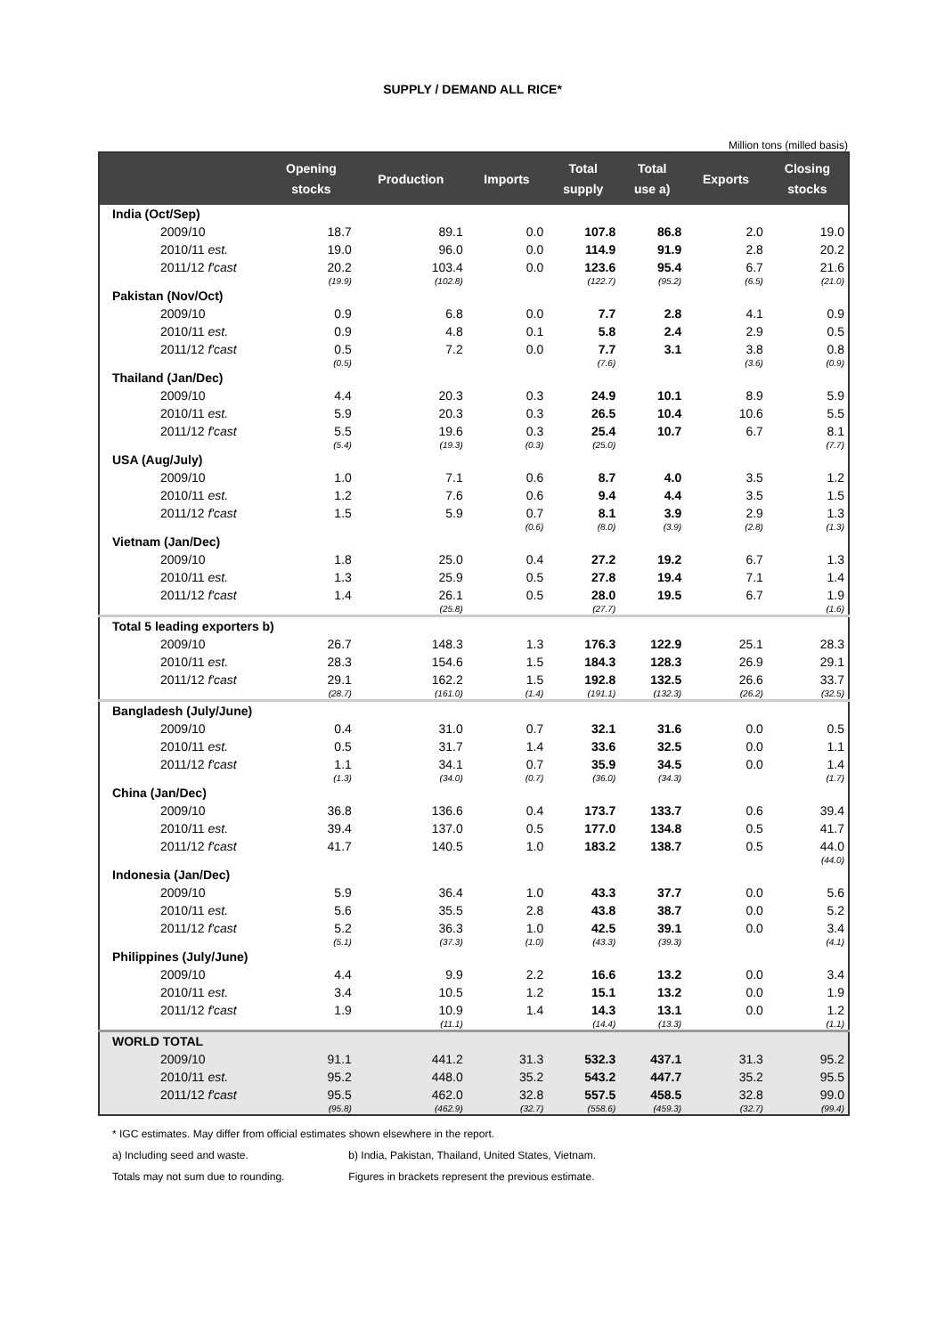SUPPLY / DEMAND ALL RICE*
Million tons (milled basis)
| | Opening stocks | Production | Imports | Total supply | Total use a) | Exports | Closing stocks |
| --- | --- | --- | --- | --- | --- | --- | --- |
| India (Oct/Sep) | | | | | | | |
| 2009/10 | 18.7 | 89.1 | 0.0 | 107.8 | 86.8 | 2.0 | 19.0 |
| 2010/11 est. | 19.0 | 96.0 | 0.0 | 114.9 | 91.9 | 2.8 | 20.2 |
| 2011/12 f'cast | 20.2 | 103.4 | 0.0 | 123.6 | 95.4 | 6.7 | 21.6 |
| | (19.9) | (102.8) | | (122.7) | (95.2) | (6.5) | (21.0) |
| Pakistan (Nov/Oct) | | | | | | | |
| 2009/10 | 0.9 | 6.8 | 0.0 | 7.7 | 2.8 | 4.1 | 0.9 |
| 2010/11 est. | 0.9 | 4.8 | 0.1 | 5.8 | 2.4 | 2.9 | 0.5 |
| 2011/12 f'cast | 0.5 | 7.2 | 0.0 | 7.7 | 3.1 | 3.8 | 0.8 |
| | (0.5) | | | (7.6) | | (3.6) | (0.9) |
| Thailand (Jan/Dec) | | | | | | | |
| 2009/10 | 4.4 | 20.3 | 0.3 | 24.9 | 10.1 | 8.9 | 5.9 |
| 2010/11 est. | 5.9 | 20.3 | 0.3 | 26.5 | 10.4 | 10.6 | 5.5 |
| 2011/12 f'cast | 5.5 | 19.6 | 0.3 | 25.4 | 10.7 | 6.7 | 8.1 |
| | (5.4) | (19.3) | (0.3) | (25.0) | | | (7.7) |
| USA (Aug/July) | | | | | | | |
| 2009/10 | 1.0 | 7.1 | 0.6 | 8.7 | 4.0 | 3.5 | 1.2 |
| 2010/11 est. | 1.2 | 7.6 | 0.6 | 9.4 | 4.4 | 3.5 | 1.5 |
| 2011/12 f'cast | 1.5 | 5.9 | 0.7 | 8.1 | 3.9 | 2.9 | 1.3 |
| | | | (0.6) | (8.0) | (3.9) | (2.8) | (1.3) |
| Vietnam (Jan/Dec) | | | | | | | |
| 2009/10 | 1.8 | 25.0 | 0.4 | 27.2 | 19.2 | 6.7 | 1.3 |
| 2010/11 est. | 1.3 | 25.9 | 0.5 | 27.8 | 19.4 | 7.1 | 1.4 |
| 2011/12 f'cast | 1.4 | 26.1 | 0.5 | 28.0 | 19.5 | 6.7 | 1.9 |
| | | (25.8) | | (27.7) | | | (1.6) |
| Total 5 leading exporters b) | | | | | | | |
| 2009/10 | 26.7 | 148.3 | 1.3 | 176.3 | 122.9 | 25.1 | 28.3 |
| 2010/11 est. | 28.3 | 154.6 | 1.5 | 184.3 | 128.3 | 26.9 | 29.1 |
| 2011/12 f'cast | 29.1 | 162.2 | 1.5 | 192.8 | 132.5 | 26.6 | 33.7 |
| | (28.7) | (161.0) | (1.4) | (191.1) | (132.3) | (26.2) | (32.5) |
| Bangladesh (July/June) | | | | | | | |
| 2009/10 | 0.4 | 31.0 | 0.7 | 32.1 | 31.6 | 0.0 | 0.5 |
| 2010/11 est. | 0.5 | 31.7 | 1.4 | 33.6 | 32.5 | 0.0 | 1.1 |
| 2011/12 f'cast | 1.1 | 34.1 | 0.7 | 35.9 | 34.5 | 0.0 | 1.4 |
| | (1.3) | (34.0) | (0.7) | (36.0) | (34.3) | | (1.7) |
| China (Jan/Dec) | | | | | | | |
| 2009/10 | 36.8 | 136.6 | 0.4 | 173.7 | 133.7 | 0.6 | 39.4 |
| 2010/11 est. | 39.4 | 137.0 | 0.5 | 177.0 | 134.8 | 0.5 | 41.7 |
| 2011/12 f'cast | 41.7 | 140.5 | 1.0 | 183.2 | 138.7 | 0.5 | 44.0 |
| | | | | | | | (44.0) |
| Indonesia (Jan/Dec) | | | | | | | |
| 2009/10 | 5.9 | 36.4 | 1.0 | 43.3 | 37.7 | 0.0 | 5.6 |
| 2010/11 est. | 5.6 | 35.5 | 2.8 | 43.8 | 38.7 | 0.0 | 5.2 |
| 2011/12 f'cast | 5.2 | 36.3 | 1.0 | 42.5 | 39.1 | 0.0 | 3.4 |
| | (5.1) | (37.3) | (1.0) | (43.3) | (39.3) | | (4.1) |
| Philippines (July/June) | | | | | | | |
| 2009/10 | 4.4 | 9.9 | 2.2 | 16.6 | 13.2 | 0.0 | 3.4 |
| 2010/11 est. | 3.4 | 10.5 | 1.2 | 15.1 | 13.2 | 0.0 | 1.9 |
| 2011/12 f'cast | 1.9 | 10.9 | 1.4 | 14.3 | 13.1 | 0.0 | 1.2 |
| | | (11.1) | | (14.4) | (13.3) | | (1.1) |
| WORLD TOTAL | | | | | | | |
| 2009/10 | 91.1 | 441.2 | 31.3 | 532.3 | 437.1 | 31.3 | 95.2 |
| 2010/11 est. | 95.2 | 448.0 | 35.2 | 543.2 | 447.7 | 35.2 | 95.5 |
| 2011/12 f'cast | 95.5 | 462.0 | 32.8 | 557.5 | 458.5 | 32.8 | 99.0 |
| | (95.8) | (462.9) | (32.7) | (558.6) | (459.3) | (32.7) | (99.4) |
* IGC estimates. May differ from official estimates shown elsewhere in the report.
a) Including seed and waste. b) India, Pakistan, Thailand, United States, Vietnam.
Totals may not sum due to rounding. Figures in brackets represent the previous estimate.